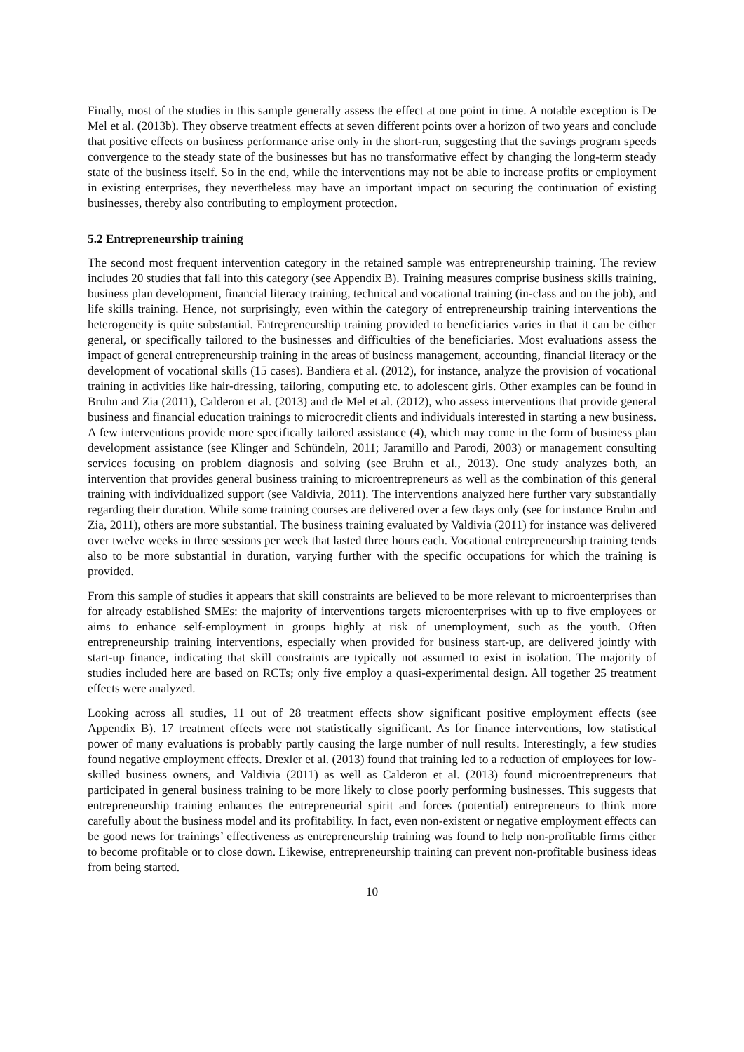Finally, most of the studies in this sample generally assess the effect at one point in time. A notable exception is De Mel et al. (2013b). They observe treatment effects at seven different points over a horizon of two years and conclude that positive effects on business performance arise only in the short-run, suggesting that the savings program speeds convergence to the steady state of the businesses but has no transformative effect by changing the long-term steady state of the business itself. So in the end, while the interventions may not be able to increase profits or employment in existing enterprises, they nevertheless may have an important impact on securing the continuation of existing businesses, thereby also contributing to employment protection.
5.2 Entrepreneurship training
The second most frequent intervention category in the retained sample was entrepreneurship training. The review includes 20 studies that fall into this category (see Appendix B). Training measures comprise business skills training, business plan development, financial literacy training, technical and vocational training (in-class and on the job), and life skills training. Hence, not surprisingly, even within the category of entrepreneurship training interventions the heterogeneity is quite substantial. Entrepreneurship training provided to beneficiaries varies in that it can be either general, or specifically tailored to the businesses and difficulties of the beneficiaries. Most evaluations assess the impact of general entrepreneurship training in the areas of business management, accounting, financial literacy or the development of vocational skills (15 cases). Bandiera et al. (2012), for instance, analyze the provision of vocational training in activities like hair-dressing, tailoring, computing etc. to adolescent girls. Other examples can be found in Bruhn and Zia (2011), Calderon et al. (2013) and de Mel et al. (2012), who assess interventions that provide general business and financial education trainings to microcredit clients and individuals interested in starting a new business. A few interventions provide more specifically tailored assistance (4), which may come in the form of business plan development assistance (see Klinger and Schündeln, 2011; Jaramillo and Parodi, 2003) or management consulting services focusing on problem diagnosis and solving (see Bruhn et al., 2013). One study analyzes both, an intervention that provides general business training to microentrepreneurs as well as the combination of this general training with individualized support (see Valdivia, 2011). The interventions analyzed here further vary substantially regarding their duration. While some training courses are delivered over a few days only (see for instance Bruhn and Zia, 2011), others are more substantial. The business training evaluated by Valdivia (2011) for instance was delivered over twelve weeks in three sessions per week that lasted three hours each. Vocational entrepreneurship training tends also to be more substantial in duration, varying further with the specific occupations for which the training is provided.
From this sample of studies it appears that skill constraints are believed to be more relevant to microenterprises than for already established SMEs: the majority of interventions targets microenterprises with up to five employees or aims to enhance self-employment in groups highly at risk of unemployment, such as the youth. Often entrepreneurship training interventions, especially when provided for business start-up, are delivered jointly with start-up finance, indicating that skill constraints are typically not assumed to exist in isolation. The majority of studies included here are based on RCTs; only five employ a quasi-experimental design. All together 25 treatment effects were analyzed.
Looking across all studies, 11 out of 28 treatment effects show significant positive employment effects (see Appendix B). 17 treatment effects were not statistically significant. As for finance interventions, low statistical power of many evaluations is probably partly causing the large number of null results. Interestingly, a few studies found negative employment effects. Drexler et al. (2013) found that training led to a reduction of employees for low-skilled business owners, and Valdivia (2011) as well as Calderon et al. (2013) found microentrepreneurs that participated in general business training to be more likely to close poorly performing businesses. This suggests that entrepreneurship training enhances the entrepreneurial spirit and forces (potential) entrepreneurs to think more carefully about the business model and its profitability. In fact, even non-existent or negative employment effects can be good news for trainings’ effectiveness as entrepreneurship training was found to help non-profitable firms either to become profitable or to close down. Likewise, entrepreneurship training can prevent non-profitable business ideas from being started.
10